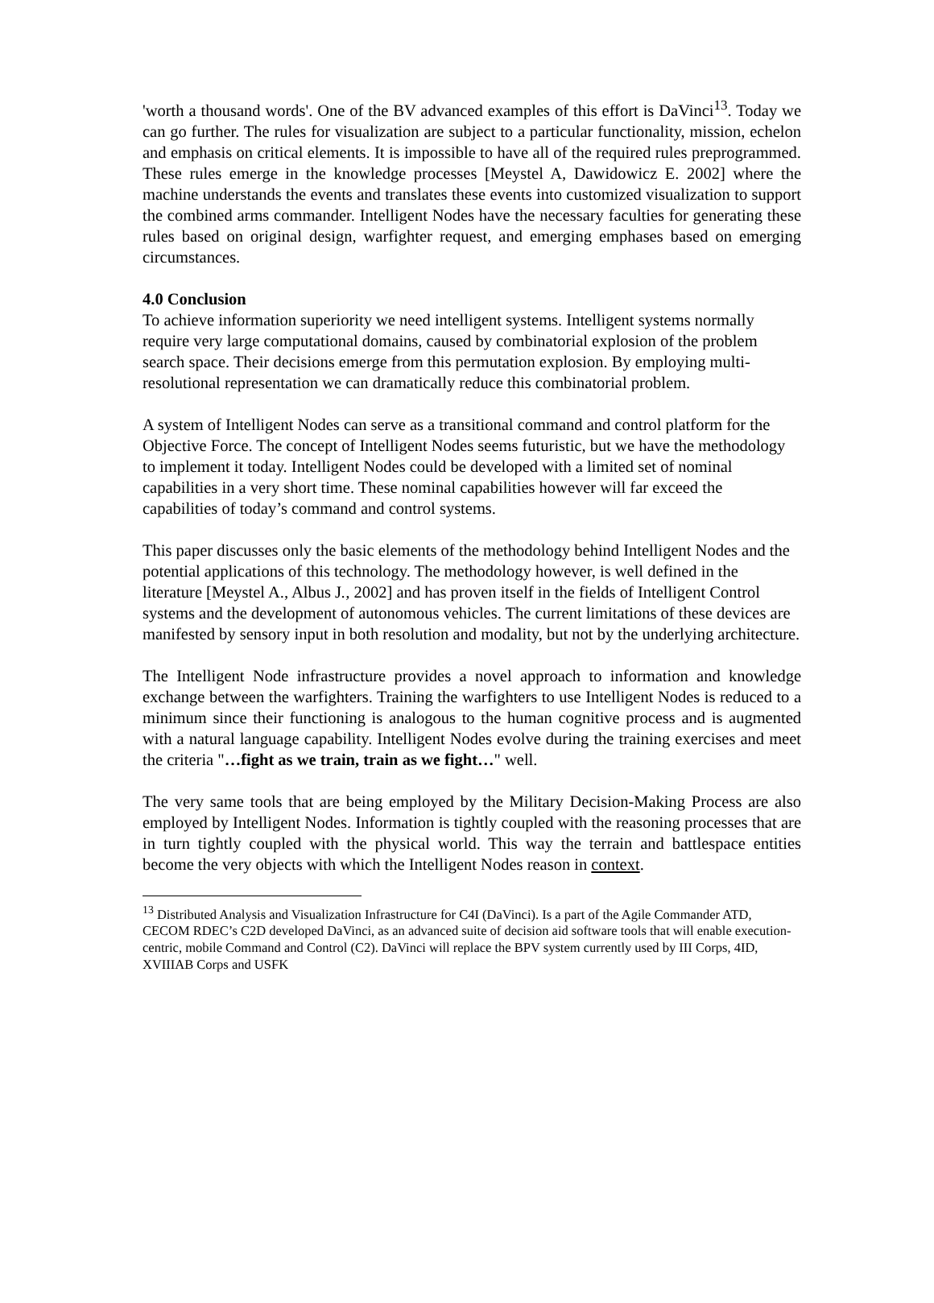'worth a thousand words'. One of the BV advanced examples of this effort is DaVinci<sup>13</sup>. Today we can go further. The rules for visualization are subject to a particular functionality, mission, echelon and emphasis on critical elements. It is impossible to have all of the required rules preprogrammed. These rules emerge in the knowledge processes [Meystel A, Dawidowicz E. 2002] where the machine understands the events and translates these events into customized visualization to support the combined arms commander. Intelligent Nodes have the necessary faculties for generating these rules based on original design, warfighter request, and emerging emphases based on emerging circumstances.
4.0 Conclusion
To achieve information superiority we need intelligent systems. Intelligent systems normally require very large computational domains, caused by combinatorial explosion of the problem search space. Their decisions emerge from this permutation explosion. By employing multi-resolutional representation we can dramatically reduce this combinatorial problem.
A system of Intelligent Nodes can serve as a transitional command and control platform for the Objective Force. The concept of Intelligent Nodes seems futuristic, but we have the methodology to implement it today. Intelligent Nodes could be developed with a limited set of nominal capabilities in a very short time. These nominal capabilities however will far exceed the capabilities of today’s command and control systems.
This paper discusses only the basic elements of the methodology behind Intelligent Nodes and the potential applications of this technology. The methodology however, is well defined in the literature [Meystel A., Albus J., 2002] and has proven itself in the fields of Intelligent Control systems and the development of autonomous vehicles. The current limitations of these devices are manifested by sensory input in both resolution and modality, but not by the underlying architecture.
The Intelligent Node infrastructure provides a novel approach to information and knowledge exchange between the warfighters. Training the warfighters to use Intelligent Nodes is reduced to a minimum since their functioning is analogous to the human cognitive process and is augmented with a natural language capability. Intelligent Nodes evolve during the training exercises and meet the criteria "…fight as we train, train as we fight…" well.
The very same tools that are being employed by the Military Decision-Making Process are also employed by Intelligent Nodes. Information is tightly coupled with the reasoning processes that are in turn tightly coupled with the physical world. This way the terrain and battlespace entities become the very objects with which the Intelligent Nodes reason in context.
<sup>13</sup> Distributed Analysis and Visualization Infrastructure for C4I (DaVinci). Is a part of the Agile Commander ATD, CECOM RDEC’s C2D developed DaVinci, as an advanced suite of decision aid software tools that will enable execution-centric, mobile Command and Control (C2). DaVinci will replace the BPV system currently used by III Corps, 4ID, XVIIIAB Corps and USFK